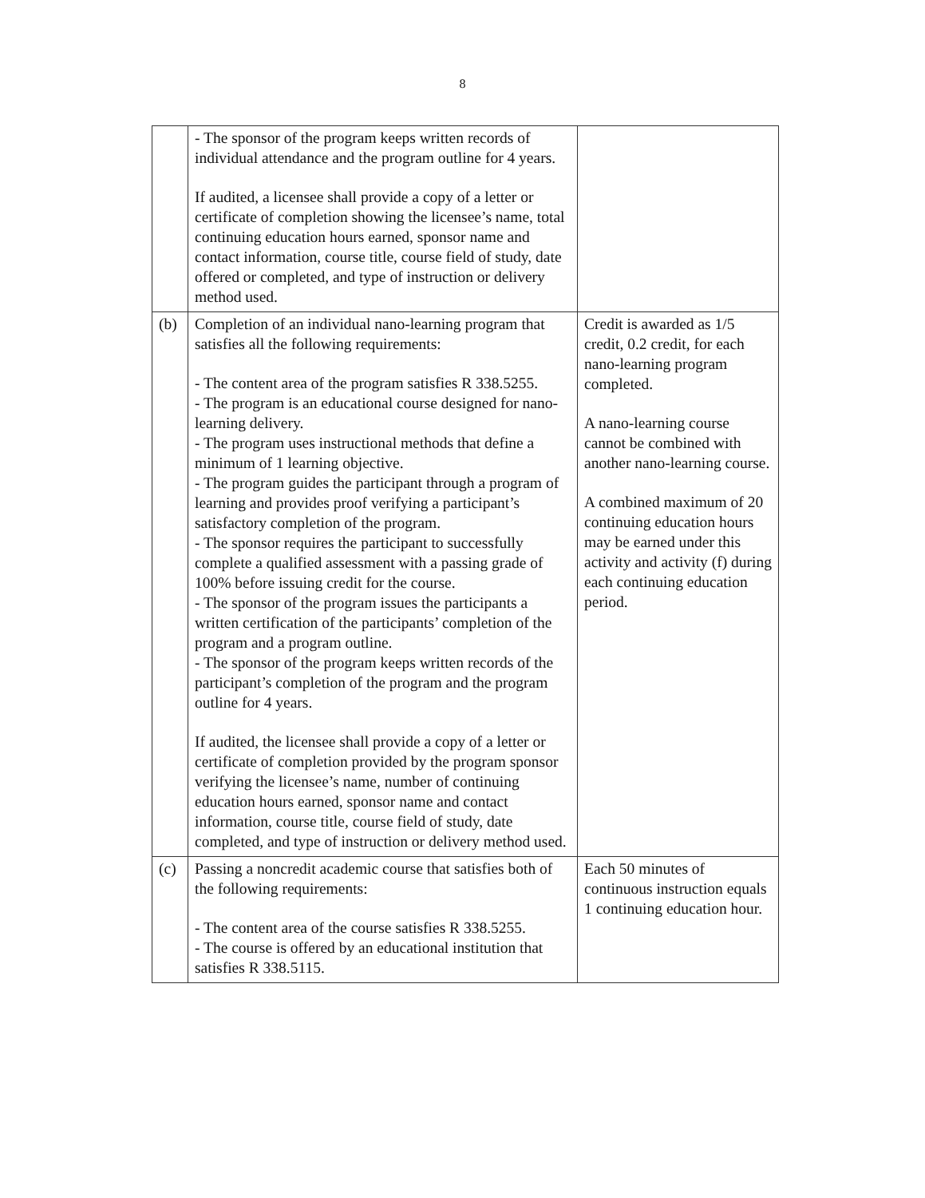8
| | - The sponsor of the program keeps written records of individual attendance and the program outline for 4 years. If audited, a licensee shall provide a copy of a letter or certificate of completion showing the licensee’s name, total continuing education hours earned, sponsor name and contact information, course title, course field of study, date offered or completed, and type of instruction or delivery method used. | |
| (b) | Completion of an individual nano-learning program that satisfies all the following requirements: - The content area of the program satisfies R 338.5255. - The program is an educational course designed for nano-learning delivery. - The program uses instructional methods that define a minimum of 1 learning objective. - The program guides the participant through a program of learning and provides proof verifying a participant’s satisfactory completion of the program. - The sponsor requires the participant to successfully complete a qualified assessment with a passing grade of 100% before issuing credit for the course. - The sponsor of the program issues the participants a written certification of the participants’ completion of the program and a program outline. - The sponsor of the program keeps written records of the participant’s completion of the program and the program outline for 4 years. If audited, the licensee shall provide a copy of a letter or certificate of completion provided by the program sponsor verifying the licensee’s name, number of continuing education hours earned, sponsor name and contact information, course title, course field of study, date completed, and type of instruction or delivery method used. | Credit is awarded as 1/5 credit, 0.2 credit, for each nano-learning program completed. A nano-learning course cannot be combined with another nano-learning course. A combined maximum of 20 continuing education hours may be earned under this activity and activity (f) during each continuing education period. |
| (c) | Passing a noncredit academic course that satisfies both of the following requirements: - The content area of the course satisfies R 338.5255. - The course is offered by an educational institution that satisfies R 338.5115. | Each 50 minutes of continuous instruction equals 1 continuing education hour. |